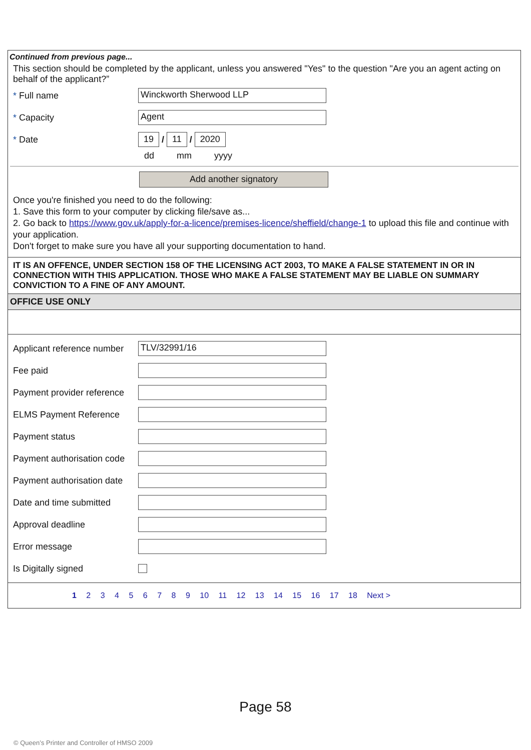Continued from previous page...
This section should be completed by the applicant, unless you answered "Yes" to the question "Are you an agent acting on behalf of the applicant?”
* Full name
Winckworth Sherwood LLP
* Capacity
Agent
* Date
19 / 11 / 2020
dd mm yyyy
Add another signatory
Once you're finished you need to do the following:
1. Save this form to your computer by clicking file/save as...
2. Go back to https://www.gov.uk/apply-for-a-licence/premises-licence/sheffield/change-1 to upload this file and continue with your application.
Don't forget to make sure you have all your supporting documentation to hand.
IT IS AN OFFENCE, UNDER SECTION 158 OF THE LICENSING ACT 2003, TO MAKE A FALSE STATEMENT IN OR IN CONNECTION WITH THIS APPLICATION. THOSE WHO MAKE A FALSE STATEMENT MAY BE LIABLE ON SUMMARY CONVICTION TO A FINE OF ANY AMOUNT.
OFFICE USE ONLY
Applicant reference number
TLV/32991/16
Fee paid
Payment provider reference
ELMS Payment Reference
Payment status
Payment authorisation code
Payment authorisation date
Date and time submitted
Approval deadline
Error message
Is Digitally signed
1 2 3 4 5 6 7 8 9 10 11 12 13 14 15 16 17 18 Next >
Page 58
© Queen’s Printer and Controller of HMSO 2009